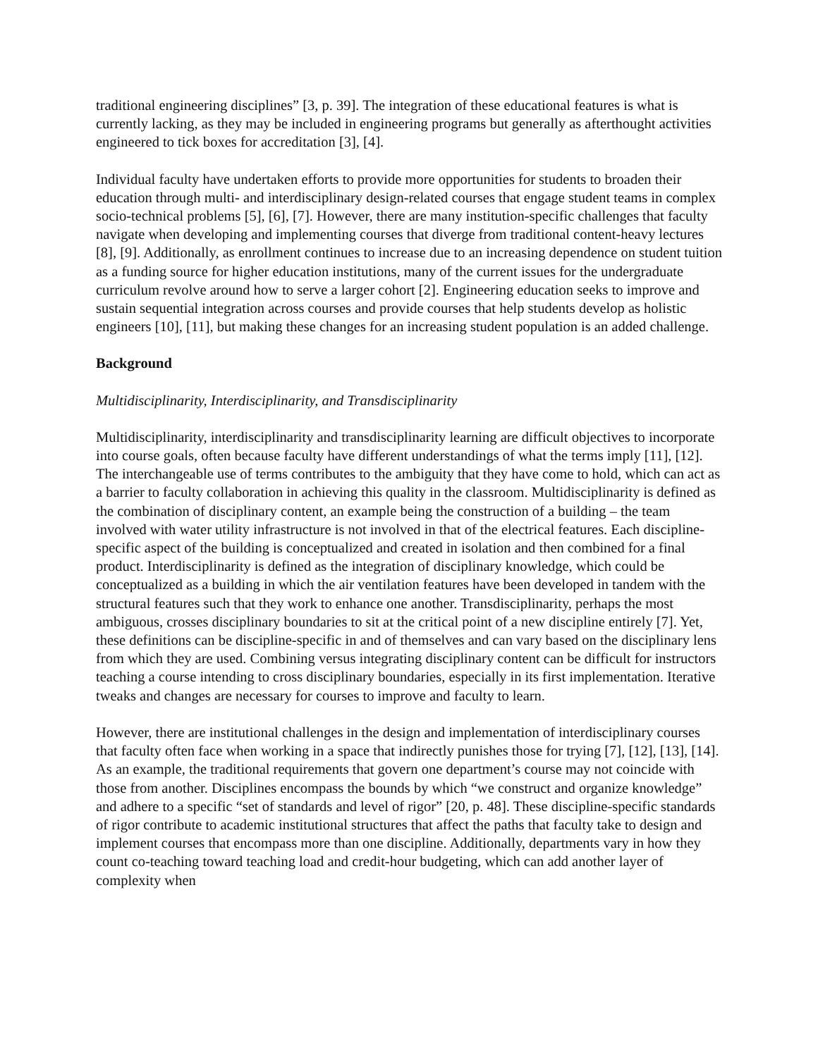traditional engineering disciplines” [3, p. 39]. The integration of these educational features is what is currently lacking, as they may be included in engineering programs but generally as afterthought activities engineered to tick boxes for accreditation [3], [4].
Individual faculty have undertaken efforts to provide more opportunities for students to broaden their education through multi- and interdisciplinary design-related courses that engage student teams in complex socio-technical problems [5], [6], [7]. However, there are many institution-specific challenges that faculty navigate when developing and implementing courses that diverge from traditional content-heavy lectures [8], [9]. Additionally, as enrollment continues to increase due to an increasing dependence on student tuition as a funding source for higher education institutions, many of the current issues for the undergraduate curriculum revolve around how to serve a larger cohort [2]. Engineering education seeks to improve and sustain sequential integration across courses and provide courses that help students develop as holistic engineers [10], [11], but making these changes for an increasing student population is an added challenge.
Background
Multidisciplinarity, Interdisciplinarity, and Transdisciplinarity
Multidisciplinarity, interdisciplinarity and transdisciplinarity learning are difficult objectives to incorporate into course goals, often because faculty have different understandings of what the terms imply [11], [12]. The interchangeable use of terms contributes to the ambiguity that they have come to hold, which can act as a barrier to faculty collaboration in achieving this quality in the classroom. Multidisciplinarity is defined as the combination of disciplinary content, an example being the construction of a building – the team involved with water utility infrastructure is not involved in that of the electrical features. Each discipline-specific aspect of the building is conceptualized and created in isolation and then combined for a final product. Interdisciplinarity is defined as the integration of disciplinary knowledge, which could be conceptualized as a building in which the air ventilation features have been developed in tandem with the structural features such that they work to enhance one another. Transdisciplinarity, perhaps the most ambiguous, crosses disciplinary boundaries to sit at the critical point of a new discipline entirely [7]. Yet, these definitions can be discipline-specific in and of themselves and can vary based on the disciplinary lens from which they are used. Combining versus integrating disciplinary content can be difficult for instructors teaching a course intending to cross disciplinary boundaries, especially in its first implementation. Iterative tweaks and changes are necessary for courses to improve and faculty to learn.
However, there are institutional challenges in the design and implementation of interdisciplinary courses that faculty often face when working in a space that indirectly punishes those for trying [7], [12], [13], [14]. As an example, the traditional requirements that govern one department’s course may not coincide with those from another. Disciplines encompass the bounds by which “we construct and organize knowledge” and adhere to a specific “set of standards and level of rigor” [20, p. 48]. These discipline-specific standards of rigor contribute to academic institutional structures that affect the paths that faculty take to design and implement courses that encompass more than one discipline. Additionally, departments vary in how they count co-teaching toward teaching load and credit-hour budgeting, which can add another layer of complexity when